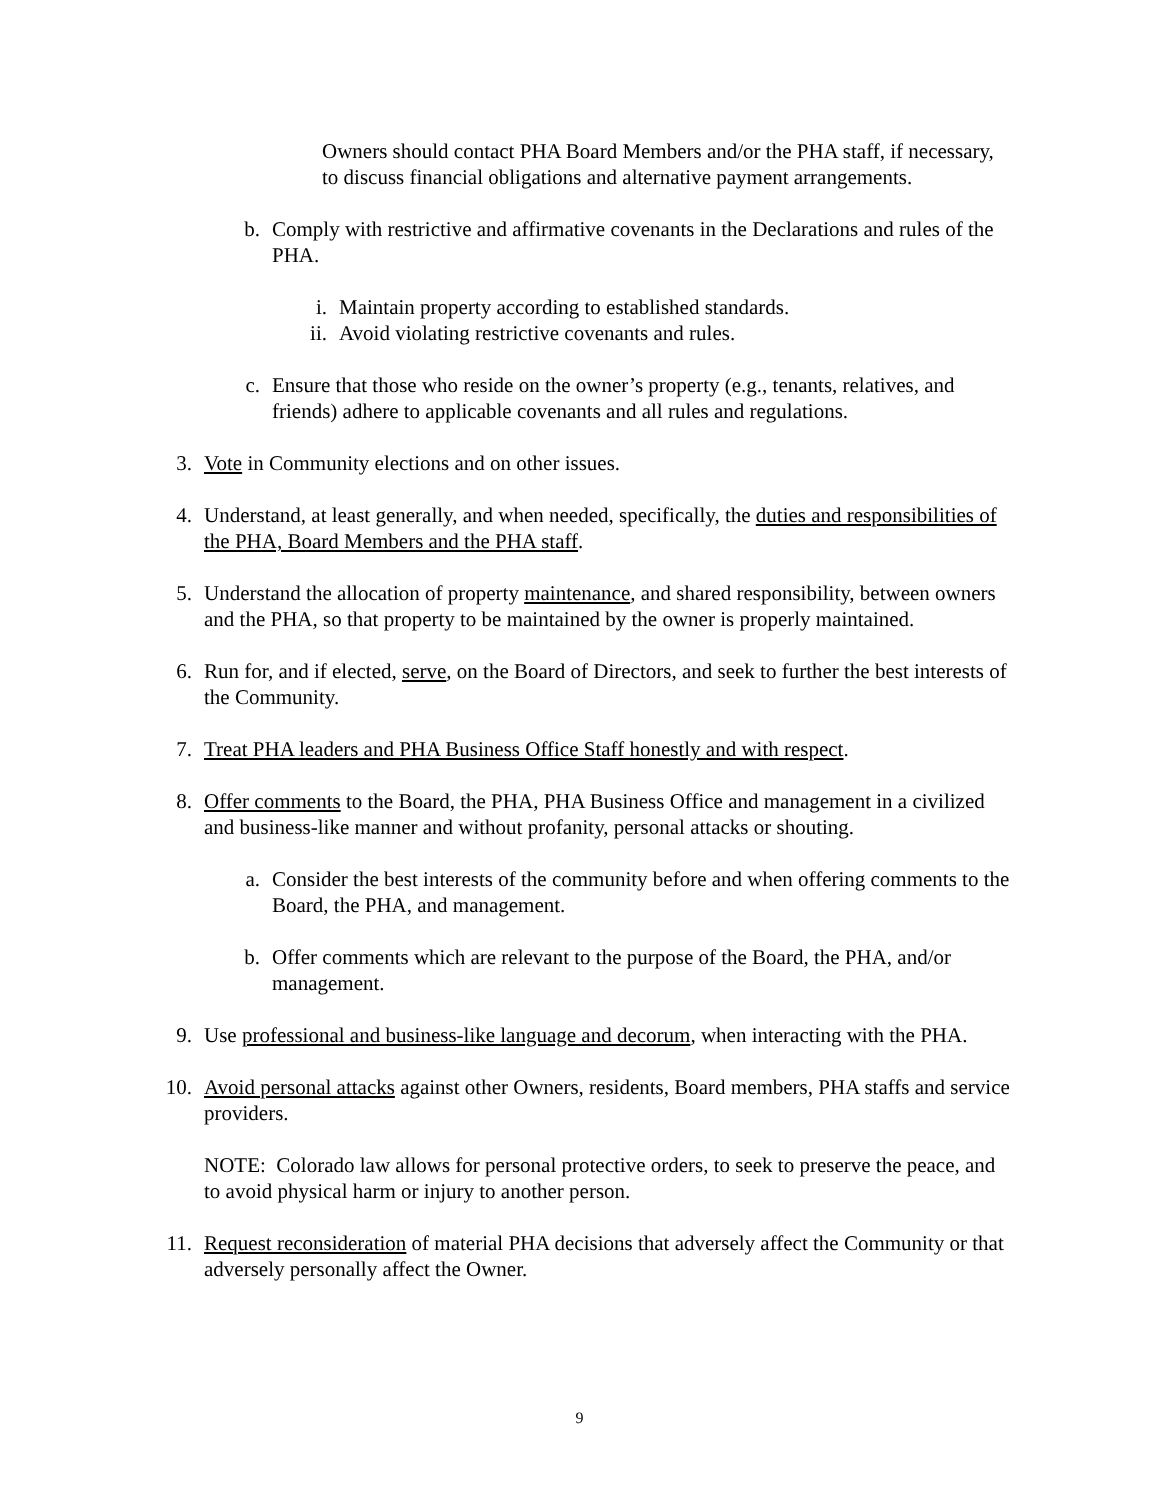Owners should contact PHA Board Members and/or the PHA staff, if necessary, to discuss financial obligations and alternative payment arrangements.
b. Comply with restrictive and affirmative covenants in the Declarations and rules of the PHA.
i. Maintain property according to established standards.
ii. Avoid violating restrictive covenants and rules.
c. Ensure that those who reside on the owner’s property (e.g., tenants, relatives, and friends) adhere to applicable covenants and all rules and regulations.
3. Vote in Community elections and on other issues.
4. Understand, at least generally, and when needed, specifically, the duties and responsibilities of the PHA, Board Members and the PHA staff.
5. Understand the allocation of property maintenance, and shared responsibility, between owners and the PHA, so that property to be maintained by the owner is properly maintained.
6. Run for, and if elected, serve, on the Board of Directors, and seek to further the best interests of the Community.
7. Treat PHA leaders and PHA Business Office Staff honestly and with respect.
8. Offer comments to the Board, the PHA, PHA Business Office and management in a civilized and business-like manner and without profanity, personal attacks or shouting.
a. Consider the best interests of the community before and when offering comments to the Board, the PHA, and management.
b. Offer comments which are relevant to the purpose of the Board, the PHA, and/or management.
9. Use professional and business-like language and decorum, when interacting with the PHA.
10. Avoid personal attacks against other Owners, residents, Board members, PHA staffs and service providers.
NOTE: Colorado law allows for personal protective orders, to seek to preserve the peace, and to avoid physical harm or injury to another person.
11. Request reconsideration of material PHA decisions that adversely affect the Community or that adversely personally affect the Owner.
9